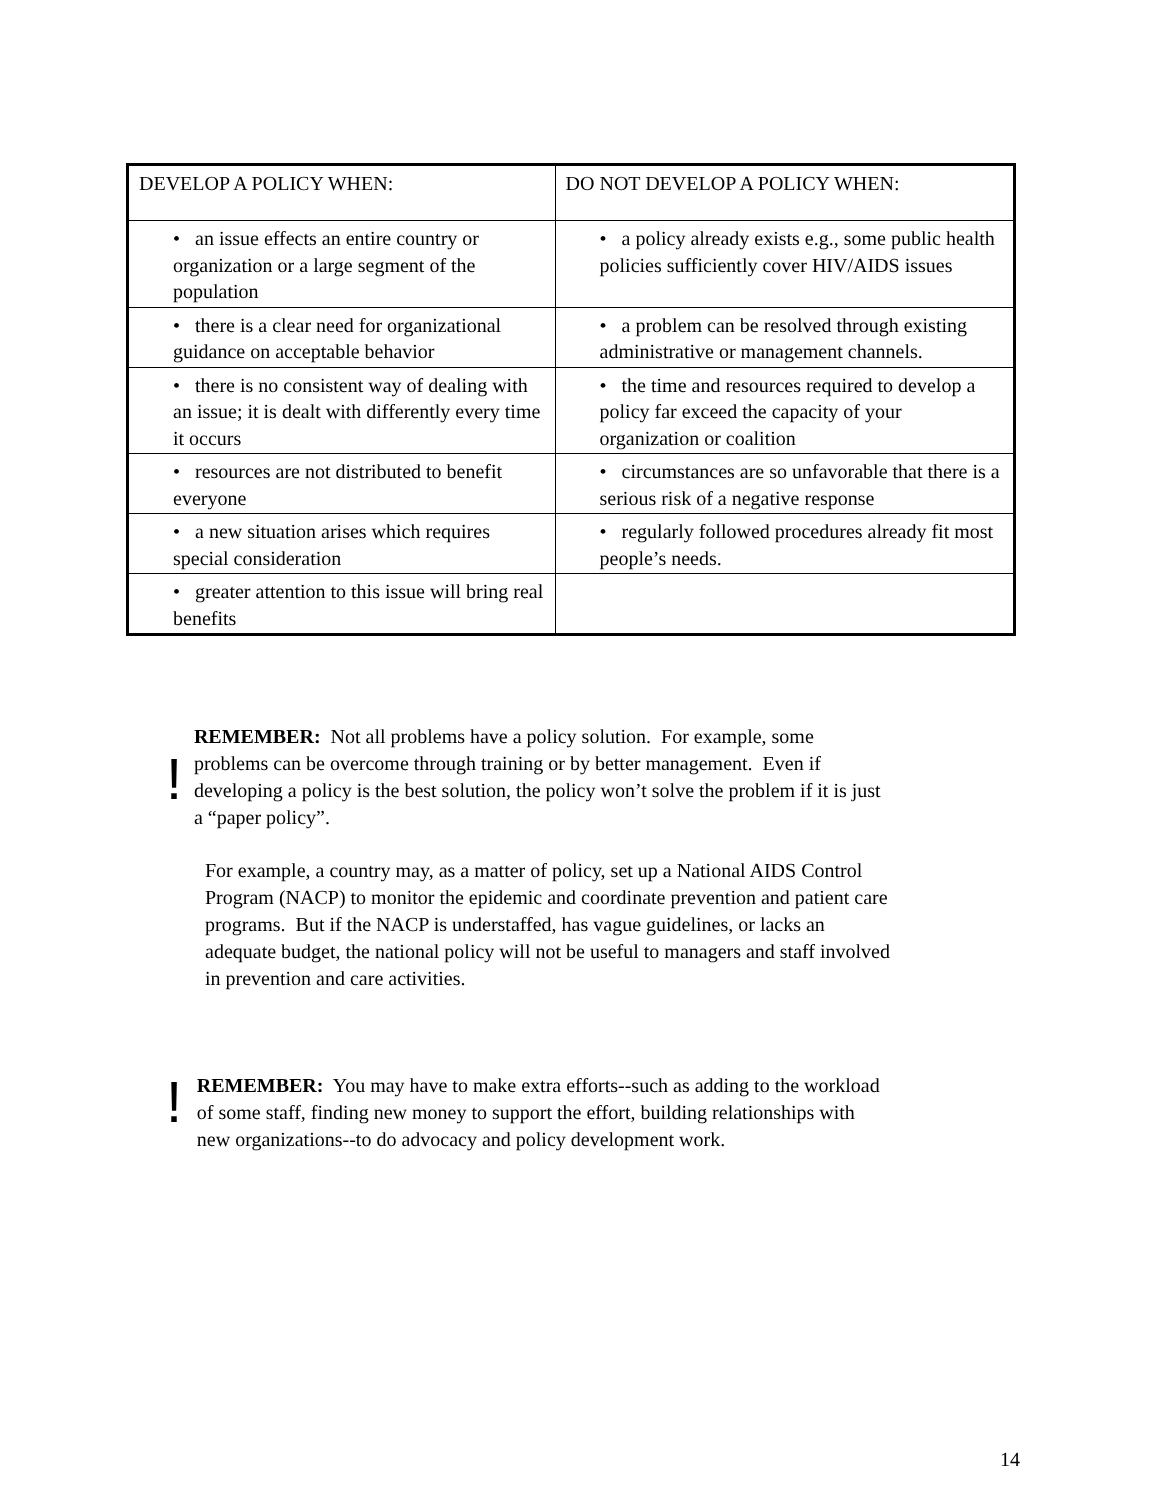| DEVELOP A POLICY WHEN: | DO NOT DEVELOP A POLICY WHEN: |
| --- | --- |
| • an issue effects an entire country or organization or a large segment of the population | • a policy already exists e.g., some public health policies sufficiently cover HIV/AIDS issues |
| • there is a clear need for organizational guidance on acceptable behavior | • a problem can be resolved through existing administrative or management channels. |
| • there is no consistent way of dealing with an issue; it is dealt with differently every time it occurs | • the time and resources required to develop a policy far exceed the capacity of your organization or coalition |
| • resources are not distributed to benefit everyone | • circumstances are so unfavorable that there is a serious risk of a negative response |
| • a new situation arises which requires special consideration | • regularly followed procedures already fit most people’s needs. |
| • greater attention to this issue will bring real benefits | |
!
REMEMBER: Not all problems have a policy solution. For example, some problems can be overcome through training or by better management. Even if developing a policy is the best solution, the policy won’t solve the problem if it is just a “paper policy”.
For example, a country may, as a matter of policy, set up a National AIDS Control Program (NACP) to monitor the epidemic and coordinate prevention and patient care programs. But if the NACP is understaffed, has vague guidelines, or lacks an adequate budget, the national policy will not be useful to managers and staff involved in prevention and care activities.
!
REMEMBER: You may have to make extra efforts--such as adding to the workload of some staff, finding new money to support the effort, building relationships with new organizations--to do advocacy and policy development work.
14